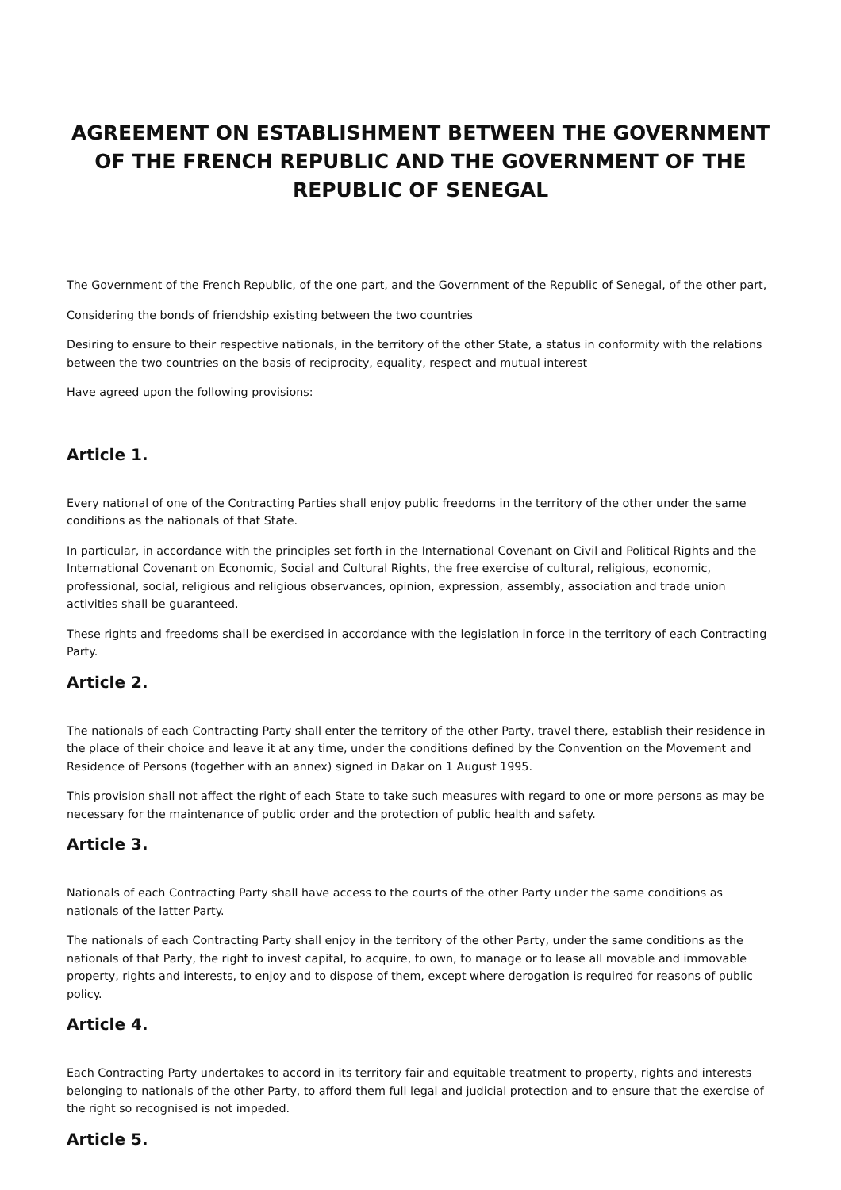AGREEMENT ON ESTABLISHMENT BETWEEN THE GOVERNMENT OF THE FRENCH REPUBLIC AND THE GOVERNMENT OF THE REPUBLIC OF SENEGAL
The Government of the French Republic, of the one part, and the Government of the Republic of Senegal, of the other part,
Considering the bonds of friendship existing between the two countries
Desiring to ensure to their respective nationals, in the territory of the other State, a status in conformity with the relations between the two countries on the basis of reciprocity, equality, respect and mutual interest
Have agreed upon the following provisions:
Article 1.
Every national of one of the Contracting Parties shall enjoy public freedoms in the territory of the other under the same conditions as the nationals of that State.
In particular, in accordance with the principles set forth in the International Covenant on Civil and Political Rights and the International Covenant on Economic, Social and Cultural Rights, the free exercise of cultural, religious, economic, professional, social, religious and religious observances, opinion, expression, assembly, association and trade union activities shall be guaranteed.
These rights and freedoms shall be exercised in accordance with the legislation in force in the territory of each Contracting Party.
Article 2.
The nationals of each Contracting Party shall enter the territory of the other Party, travel there, establish their residence in the place of their choice and leave it at any time, under the conditions defined by the Convention on the Movement and Residence of Persons (together with an annex) signed in Dakar on 1 August 1995.
This provision shall not affect the right of each State to take such measures with regard to one or more persons as may be necessary for the maintenance of public order and the protection of public health and safety.
Article 3.
Nationals of each Contracting Party shall have access to the courts of the other Party under the same conditions as nationals of the latter Party.
The nationals of each Contracting Party shall enjoy in the territory of the other Party, under the same conditions as the nationals of that Party, the right to invest capital, to acquire, to own, to manage or to lease all movable and immovable property, rights and interests, to enjoy and to dispose of them, except where derogation is required for reasons of public policy.
Article 4.
Each Contracting Party undertakes to accord in its territory fair and equitable treatment to property, rights and interests belonging to nationals of the other Party, to afford them full legal and judicial protection and to ensure that the exercise of the right so recognised is not impeded.
Article 5.